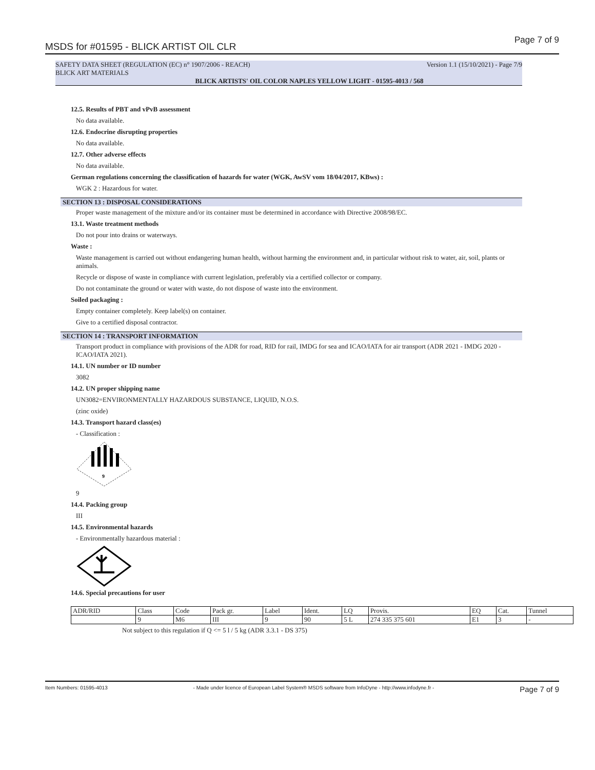MSDS for #01595 - BLICK ARTIST OIL CLR Page 7 of 9
SAFETY DATA SHEET (REGULATION (EC) n° 1907/2006 - REACH) Version 1.1 (15/10/2021) - Page 7/9
BLICK ART MATERIALS
BLICK ARTISTS' OIL COLOR NAPLES YELLOW LIGHT - 01595-4013 / 568
12.5. Results of PBT and vPvB assessment
No data available.
12.6. Endocrine disrupting properties
No data available.
12.7. Other adverse effects
No data available.
German regulations concerning the classification of hazards for water (WGK, AwSV vom 18/04/2017, KBws) :
WGK 2 : Hazardous for water.
SECTION 13 : DISPOSAL CONSIDERATIONS
Proper waste management of the mixture and/or its container must be determined in accordance with Directive 2008/98/EC.
13.1. Waste treatment methods
Do not pour into drains or waterways.
Waste :
Waste management is carried out without endangering human health, without harming the environment and, in particular without risk to water, air, soil, plants or animals.
Recycle or dispose of waste in compliance with current legislation, preferably via a certified collector or company.
Do not contaminate the ground or water with waste, do not dispose of waste into the environment.
Soiled packaging :
Empty container completely. Keep label(s) on container.
Give to a certified disposal contractor.
SECTION 14 : TRANSPORT INFORMATION
Transport product in compliance with provisions of the ADR for road, RID for rail, IMDG for sea and ICAO/IATA for air transport (ADR 2021 - IMDG 2020 - ICAO/IATA 2021).
14.1. UN number or ID number
3082
14.2. UN proper shipping name
UN3082=ENVIRONMENTALLY HAZARDOUS SUBSTANCE, LIQUID, N.O.S.
(zinc oxide)
14.3. Transport hazard class(es)
- Classification :
9
9
14.4. Packing group
III
14.5. Environmental hazards
- Environmentally hazardous material :
14.6. Special precautions for user
| ADR/RID | Class | Code | Pack gr. | Label | Ident. | LQ | Provis. | EQ | Cat. | Tunnel |
| | 9 | M6 | III | 9 | 90 | 5 L | 274 335 375 601 | E1 | 3 | - |
Not subject to this regulation if Q <= 5 l / 5 kg (ADR 3.3.1 - DS 375)
Item Numbers: 01595-4013 - Made under licence of European Label System® MSDS software from InfoDyne - http://www.infodyne.fr - Page 7 of 9